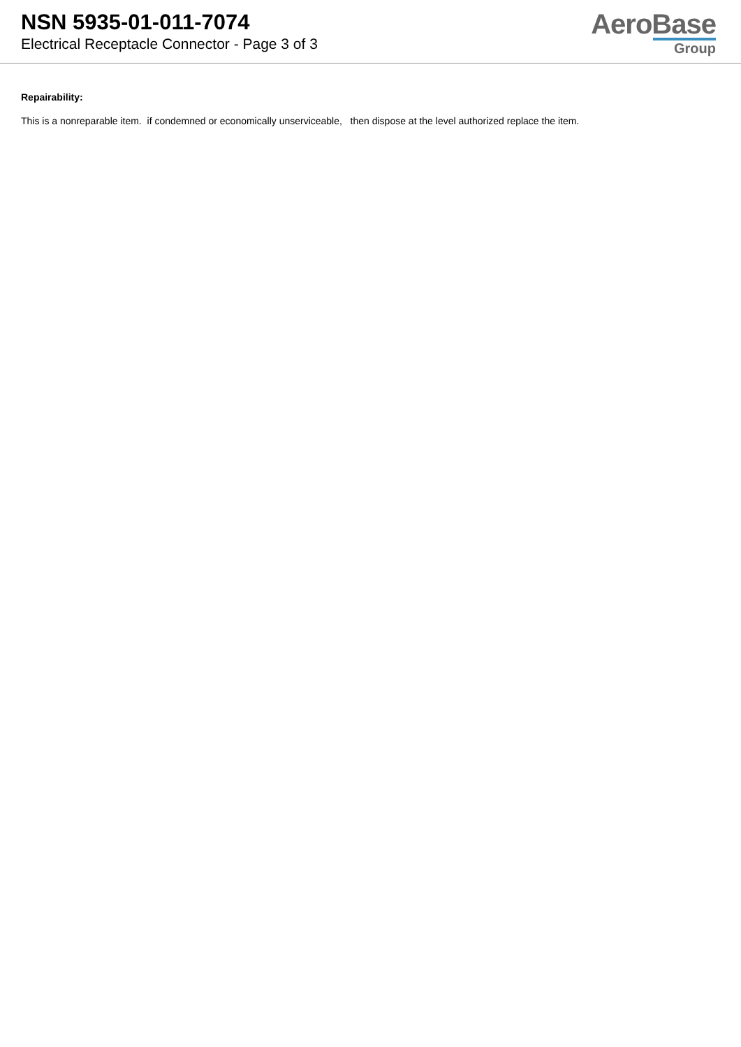NSN 5935-01-011-7074
Electrical Receptacle Connector - Page 3 of 3
AeroBase
Group
Repairability:
This is a nonreparable item. if condemned or economically unserviceable, then dispose at the level authorized replace the item.